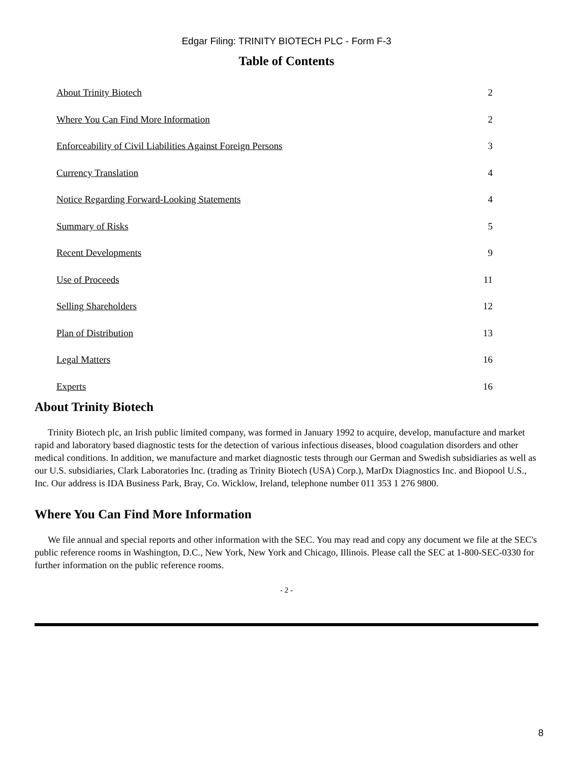Edgar Filing: TRINITY BIOTECH PLC - Form F-3
Table of Contents
| About Trinity Biotech | 2 |
| Where You Can Find More Information | 2 |
| Enforceability of Civil Liabilities Against Foreign Persons | 3 |
| Currency Translation | 4 |
| Notice Regarding Forward-Looking Statements | 4 |
| Summary of Risks | 5 |
| Recent Developments | 9 |
| Use of Proceeds | 11 |
| Selling Shareholders | 12 |
| Plan of Distribution | 13 |
| Legal Matters | 16 |
| Experts | 16 |
About Trinity Biotech
Trinity Biotech plc, an Irish public limited company, was formed in January 1992 to acquire, develop, manufacture and market rapid and laboratory based diagnostic tests for the detection of various infectious diseases, blood coagulation disorders and other medical conditions. In addition, we manufacture and market diagnostic tests through our German and Swedish subsidiaries as well as our U.S. subsidiaries, Clark Laboratories Inc. (trading as Trinity Biotech (USA) Corp.), MarDx Diagnostics Inc. and Biopool U.S., Inc. Our address is IDA Business Park, Bray, Co. Wicklow, Ireland, telephone number 011 353 1 276 9800.
Where You Can Find More Information
We file annual and special reports and other information with the SEC. You may read and copy any document we file at the SEC's public reference rooms in Washington, D.C., New York, New York and Chicago, Illinois. Please call the SEC at 1-800-SEC-0330 for further information on the public reference rooms.
- 2 -
8